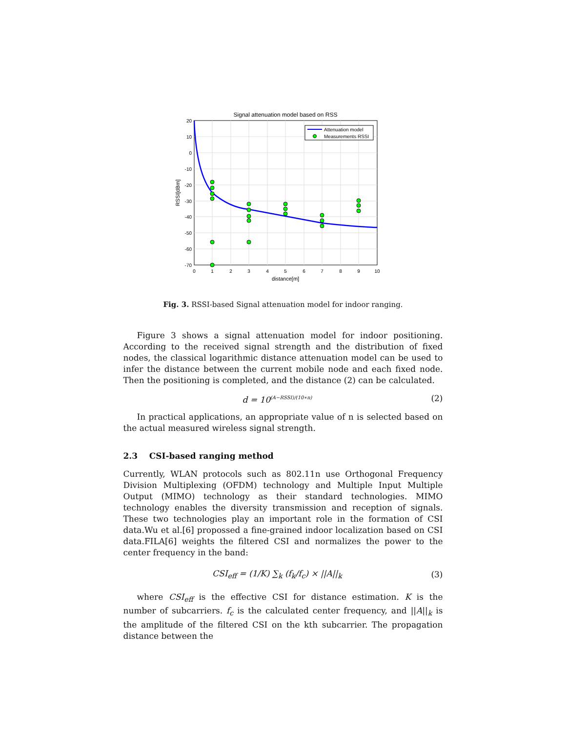Signal attenuation model based on RSS
Attenuation model
Measurements RSSI
20
10
0
-10
-20
-30
-40
-50
-60
-70
0
1
2
3
4
5
6
7
8
9
10
distance[m]
RSSI[dBm]
Fig. 3. RSSI-based Signal attenuation model for indoor ranging.
Figure 3 shows a signal attenuation model for indoor positioning. According to the received signal strength and the distribution of fixed nodes, the classical logarithmic distance attenuation model can be used to infer the distance between the current mobile node and each fixed node. Then the positioning is completed, and the distance (2) can be calculated.
d = 10<sup>(A−RSSI)/(10∗n)</sup> (2)
In practical applications, an appropriate value of n is selected based on the actual measured wireless signal strength.
2.3 CSI-based ranging method
Currently, WLAN protocols such as 802.11n use Orthogonal Frequency Division Multiplexing (OFDM) technology and Multiple Input Multiple Output (MIMO) technology as their standard technologies. MIMO technology enables the diversity transmission and reception of signals. These two technologies play an important role in the formation of CSI data.Wu et al.[6] propossed a fine-grained indoor localization based on CSI data.FILA[6] weights the filtered CSI and normalizes the power to the center frequency in the band:
CSI<sub>eff</sub> = (1/K) ∑<sub>k</sub> (f<sub>k</sub>/f<sub>c</sub>) × ||A||<sub>k</sub> (3)
where CSI<sub>eff</sub> is the effective CSI for distance estimation. K is the number of subcarriers. f<sub>c</sub> is the calculated center frequency, and ||A||<sub>k</sub> is the amplitude of the filtered CSI on the kth subcarrier. The propagation distance between the